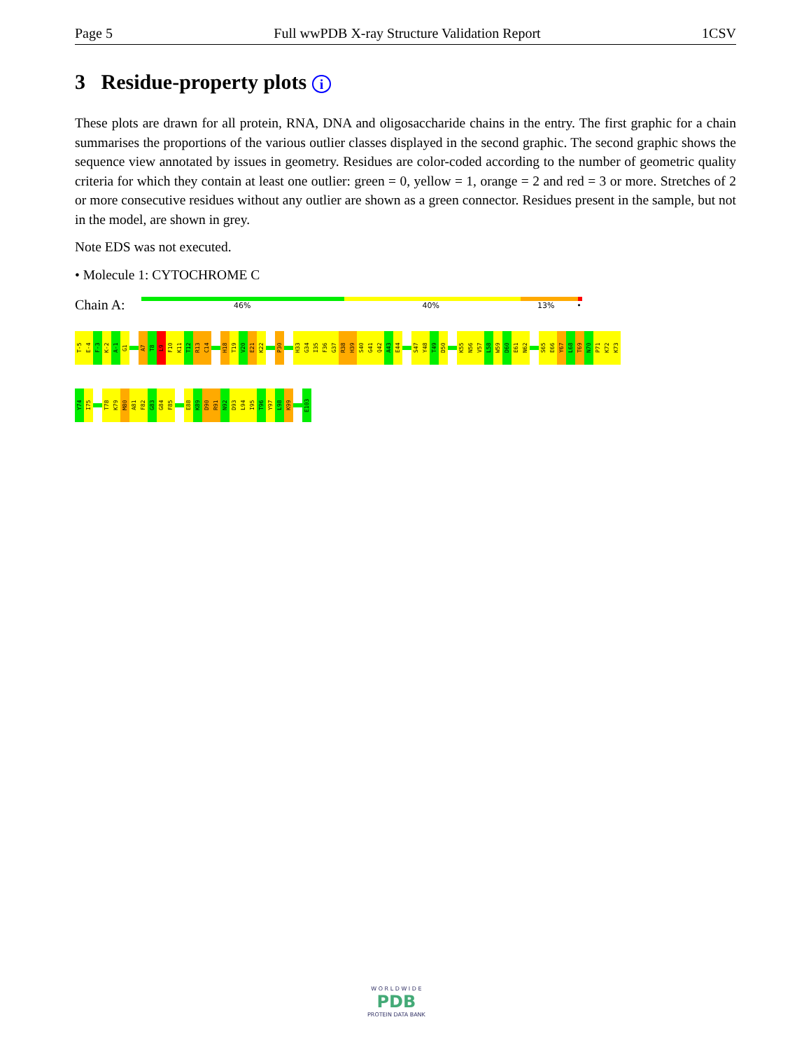Page 5 Full wwPDB X-ray Structure Validation Report 1CSV
3 Residue-property plots i
These plots are drawn for all protein, RNA, DNA and oligosaccharide chains in the entry. The first graphic for a chain summarises the proportions of the various outlier classes displayed in the second graphic. The second graphic shows the sequence view annotated by issues in geometry. Residues are color-coded according to the number of geometric quality criteria for which they contain at least one outlier: green = 0, yellow = 1, orange = 2 and red = 3 or more. Stretches of 2 or more consecutive residues without any outlier are shown as a green connector. Residues present in the sample, but not in the model, are shown in grey.
Note EDS was not executed.
• Molecule 1: CYTOCHROME C
Chain A:
46% 40% 13% •
T-5
E-4
F-3
K-2
A-1
G1
A7
T8
L9
F10
K11
T12
R13
C14
H18
T19
V20
E21
K22
P30
H33
G34
I35
F36
G37
R38
H39
S40
G41
Q42
A43
E44
S47
Y48
T49
D50
K55
N56
V57
L58
W59
D60
E61
N62
S65
E66
Y67
L68
T69
N70
P71
K72
K73
Y74
I75
T78
K79
M80
A81
F82
G83
G84
F85
E88
K89
D90
R91
N92
D93
L94
I95
T96
Y97
L98
K99
E103
W O R L D W I D E
PDB
PROTEIN DATA BANK